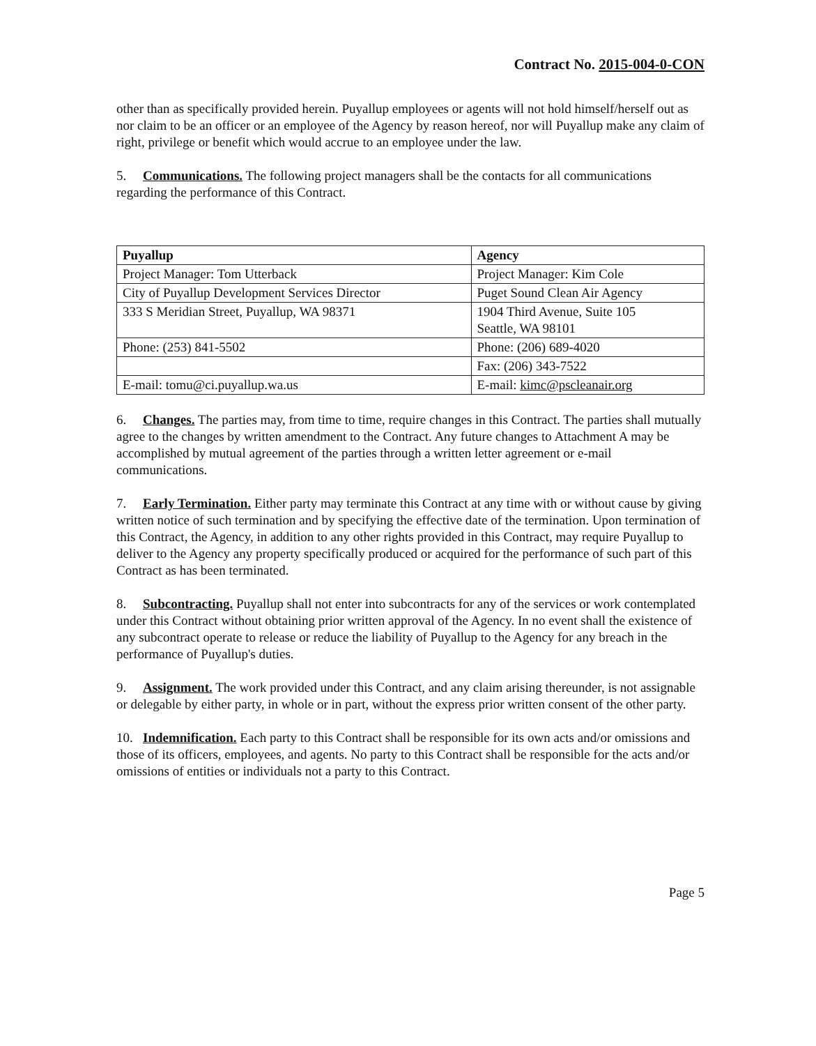Contract No. 2015-004-0-CON
other than as specifically provided herein. Puyallup employees or agents will not hold himself/herself out as nor claim to be an officer or an employee of the Agency by reason hereof, nor will Puyallup make any claim of right, privilege or benefit which would accrue to an employee under the law.
5. Communications. The following project managers shall be the contacts for all communications regarding the performance of this Contract.
| Puyallup | Agency |
| --- | --- |
| Project Manager: Tom Utterback | Project Manager: Kim Cole |
| City of Puyallup Development Services Director | Puget Sound Clean Air Agency |
| 333 S Meridian Street, Puyallup, WA 98371 | 1904 Third Avenue, Suite 105 Seattle, WA 98101 |
| Phone: (253) 841-5502 | Phone: (206) 689-4020 |
| | Fax: (206) 343-7522 |
| E-mail: tomu@ci.puyallup.wa.us | E-mail: kimc@pscleanair.org |
6. Changes. The parties may, from time to time, require changes in this Contract. The parties shall mutually agree to the changes by written amendment to the Contract. Any future changes to Attachment A may be accomplished by mutual agreement of the parties through a written letter agreement or e-mail communications.
7. Early Termination. Either party may terminate this Contract at any time with or without cause by giving written notice of such termination and by specifying the effective date of the termination. Upon termination of this Contract, the Agency, in addition to any other rights provided in this Contract, may require Puyallup to deliver to the Agency any property specifically produced or acquired for the performance of such part of this Contract as has been terminated.
8. Subcontracting. Puyallup shall not enter into subcontracts for any of the services or work contemplated under this Contract without obtaining prior written approval of the Agency. In no event shall the existence of any subcontract operate to release or reduce the liability of Puyallup to the Agency for any breach in the performance of Puyallup's duties.
9. Assignment. The work provided under this Contract, and any claim arising thereunder, is not assignable or delegable by either party, in whole or in part, without the express prior written consent of the other party.
10. Indemnification. Each party to this Contract shall be responsible for its own acts and/or omissions and those of its officers, employees, and agents. No party to this Contract shall be responsible for the acts and/or omissions of entities or individuals not a party to this Contract.
Page 5